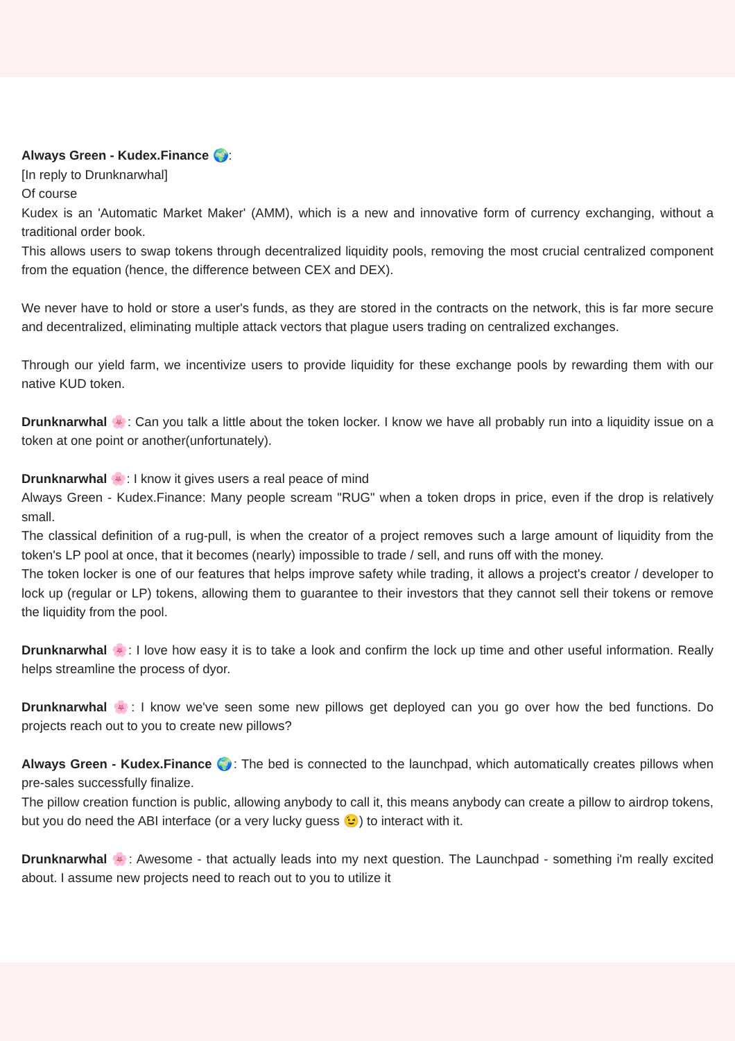Always Green - Kudex.Finance 🌍:
[In reply to Drunknarwhal]
Of course
Kudex is an 'Automatic Market Maker' (AMM), which is a new and innovative form of currency exchanging, without a traditional order book.
This allows users to swap tokens through decentralized liquidity pools, removing the most crucial centralized component from the equation (hence, the difference between CEX and DEX).
We never have to hold or store a user's funds, as they are stored in the contracts on the network, this is far more secure and decentralized, eliminating multiple attack vectors that plague users trading on centralized exchanges.
Through our yield farm, we incentivize users to provide liquidity for these exchange pools by rewarding them with our native KUD token.
Drunknarwhal 🌸: Can you talk a little about the token locker. I know we have all probably run into a liquidity issue on a token at one point or another(unfortunately).
Drunknarwhal 🌸: I know it gives users a real peace of mind
Always Green - Kudex.Finance: Many people scream "RUG" when a token drops in price, even if the drop is relatively small.
The classical definition of a rug-pull, is when the creator of a project removes such a large amount of liquidity from the token's LP pool at once, that it becomes (nearly) impossible to trade / sell, and runs off with the money.
The token locker is one of our features that helps improve safety while trading, it allows a project's creator / developer to lock up (regular or LP) tokens, allowing them to guarantee to their investors that they cannot sell their tokens or remove the liquidity from the pool.
Drunknarwhal 🌸: I love how easy it is to take a look and confirm the lock up time and other useful information. Really helps streamline the process of dyor.
Drunknarwhal 🌸: I know we've seen some new pillows get deployed can you go over how the bed functions. Do projects reach out to you to create new pillows?
Always Green - Kudex.Finance 🌍: The bed is connected to the launchpad, which automatically creates pillows when pre-sales successfully finalize.
The pillow creation function is public, allowing anybody to call it, this means anybody can create a pillow to airdrop tokens, but you do need the ABI interface (or a very lucky guess 😉) to interact with it.
Drunknarwhal 🌸: Awesome - that actually leads into my next question. The Launchpad - something i'm really excited about. I assume new projects need to reach out to you to utilize it